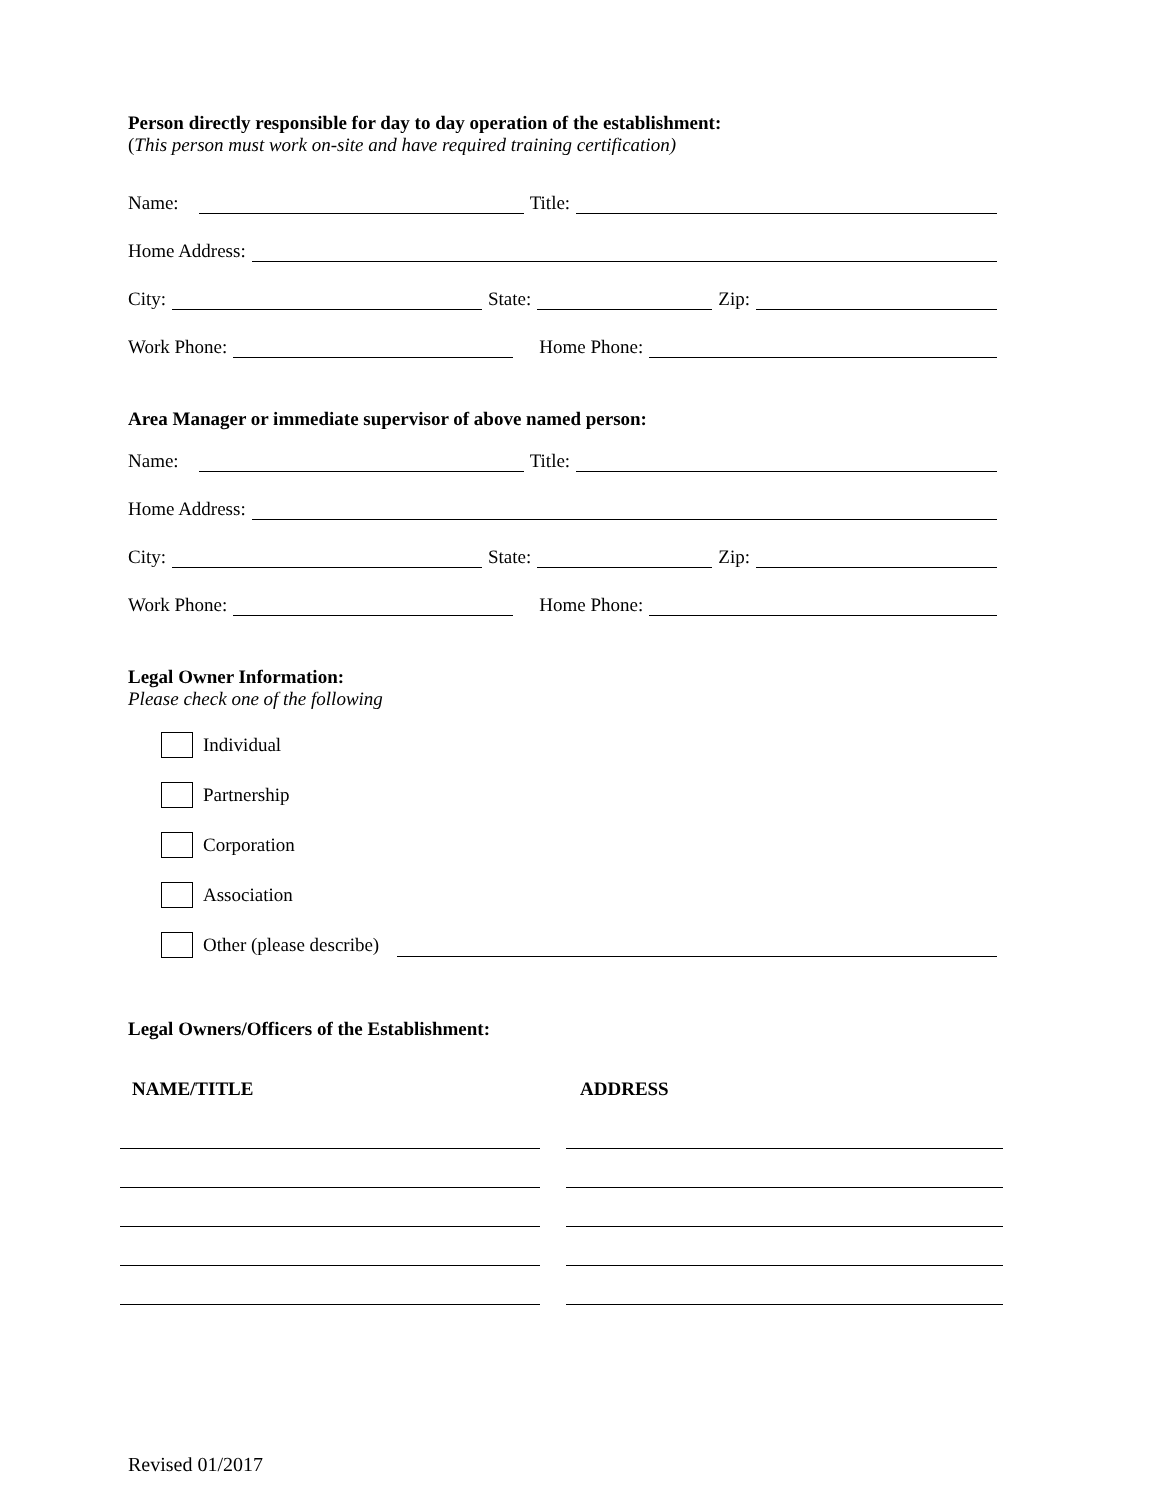Person directly responsible for day to day operation of the establishment:
(This person must work on-site and have required training certification)
Name:
Title:
Home Address:
City:
State:
Zip:
Work Phone:
Home Phone:
Area Manager or immediate supervisor of above named person:
Name:
Title:
Home Address:
City:
State:
Zip:
Work Phone:
Home Phone:
Legal Owner Information:
Please check one of the following
Individual
Partnership
Corporation
Association
Other (please describe)
Legal Owners/Officers of the Establishment:
NAME/TITLE ADDRESS
Revised 01/2017